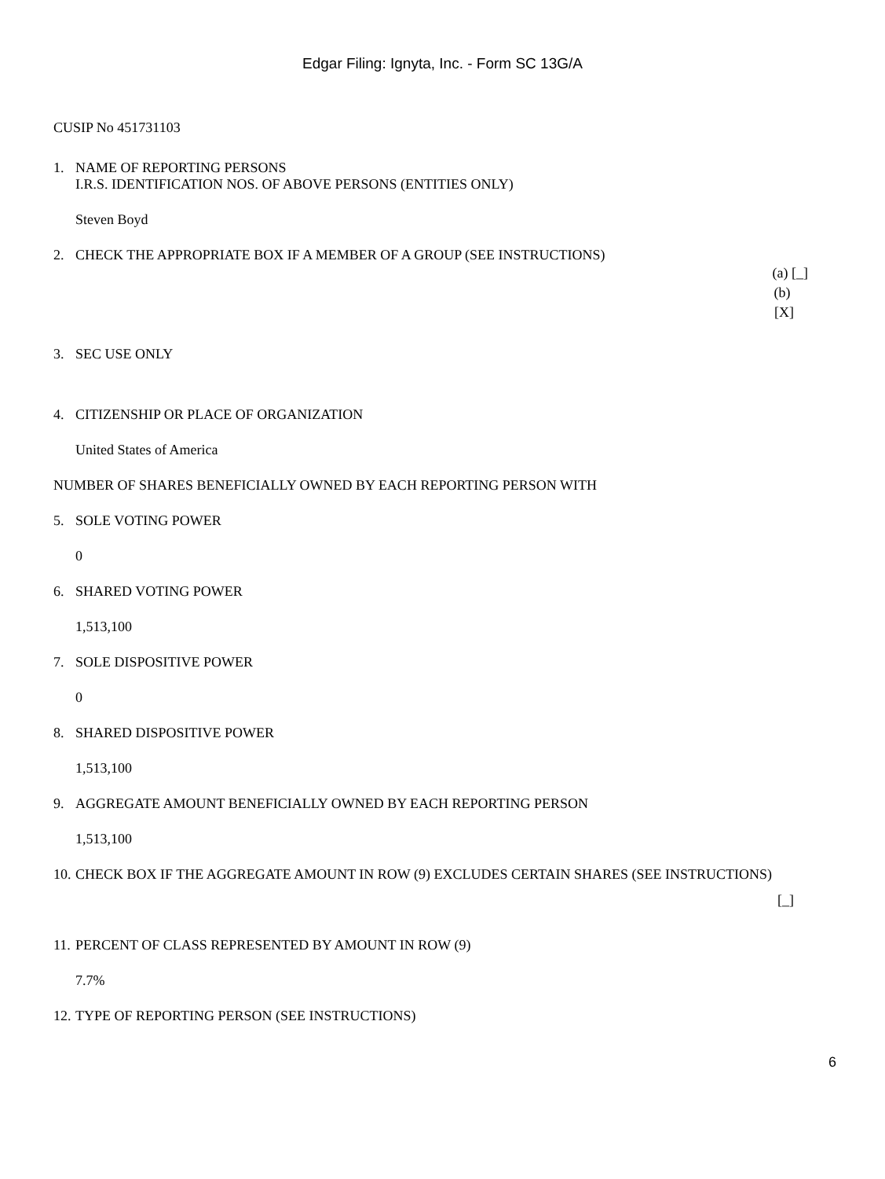Edgar Filing: Ignyta, Inc. - Form SC 13G/A
CUSIP No 451731103
1. NAME OF REPORTING PERSONS
I.R.S. IDENTIFICATION NOS. OF ABOVE PERSONS (ENTITIES ONLY)
Steven Boyd
2. CHECK THE APPROPRIATE BOX IF A MEMBER OF A GROUP (SEE INSTRUCTIONS)
(a) [_]
(b)
[X]
3. SEC USE ONLY
4. CITIZENSHIP OR PLACE OF ORGANIZATION
United States of America
NUMBER OF SHARES BENEFICIALLY OWNED BY EACH REPORTING PERSON WITH
5. SOLE VOTING POWER
0
6. SHARED VOTING POWER
1,513,100
7. SOLE DISPOSITIVE POWER
0
8. SHARED DISPOSITIVE POWER
1,513,100
9. AGGREGATE AMOUNT BENEFICIALLY OWNED BY EACH REPORTING PERSON
1,513,100
10.
CHECK BOX IF THE AGGREGATE AMOUNT IN ROW (9) EXCLUDES CERTAIN SHARES (SEE INSTRUCTIONS)
[_]
11.
PERCENT OF CLASS REPRESENTED BY AMOUNT IN ROW (9)
7.7%
12.
TYPE OF REPORTING PERSON (SEE INSTRUCTIONS)
6